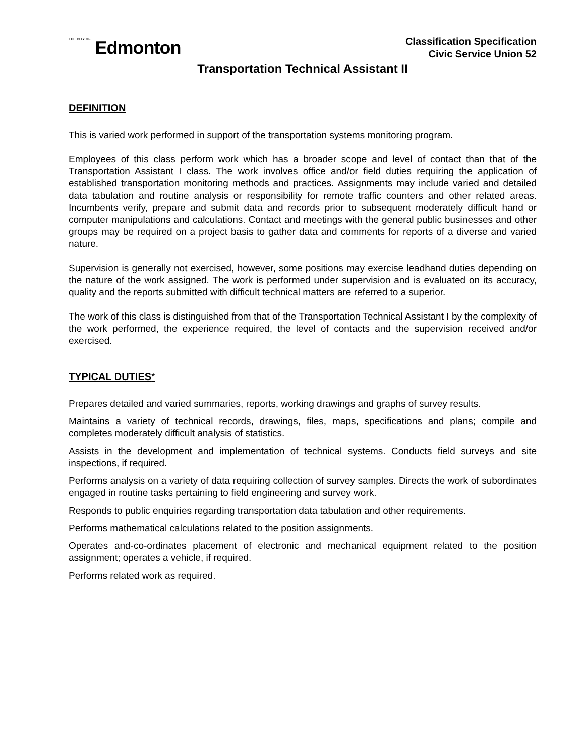THE CITY OF Edmonton
Classification Specification
Civic Service Union 52
Transportation Technical Assistant II
DEFINITION
This is varied work performed in support of the transportation systems monitoring program.
Employees of this class perform work which has a broader scope and level of contact than that of the Transportation Assistant I class. The work involves office and/or field duties requiring the application of established transportation monitoring methods and practices. Assignments may include varied and detailed data tabulation and routine analysis or responsibility for remote traffic counters and other related areas. Incumbents verify, prepare and submit data and records prior to subsequent moderately difficult hand or computer manipulations and calculations. Contact and meetings with the general public businesses and other groups may be required on a project basis to gather data and comments for reports of a diverse and varied nature.
Supervision is generally not exercised, however, some positions may exercise leadhand duties depending on the nature of the work assigned. The work is performed under supervision and is evaluated on its accuracy, quality and the reports submitted with difficult technical matters are referred to a superior.
The work of this class is distinguished from that of the Transportation Technical Assistant I by the complexity of the work performed, the experience required, the level of contacts and the supervision received and/or exercised.
TYPICAL DUTIES*
Prepares detailed and varied summaries, reports, working drawings and graphs of survey results.
Maintains a variety of technical records, drawings, files, maps, specifications and plans; compile and completes moderately difficult analysis of statistics.
Assists in the development and implementation of technical systems. Conducts field surveys and site inspections, if required.
Performs analysis on a variety of data requiring collection of survey samples. Directs the work of subordinates engaged in routine tasks pertaining to field engineering and survey work.
Responds to public enquiries regarding transportation data tabulation and other requirements.
Performs mathematical calculations related to the position assignments.
Operates and-co-ordinates placement of electronic and mechanical equipment related to the position assignment; operates a vehicle, if required.
Performs related work as required.